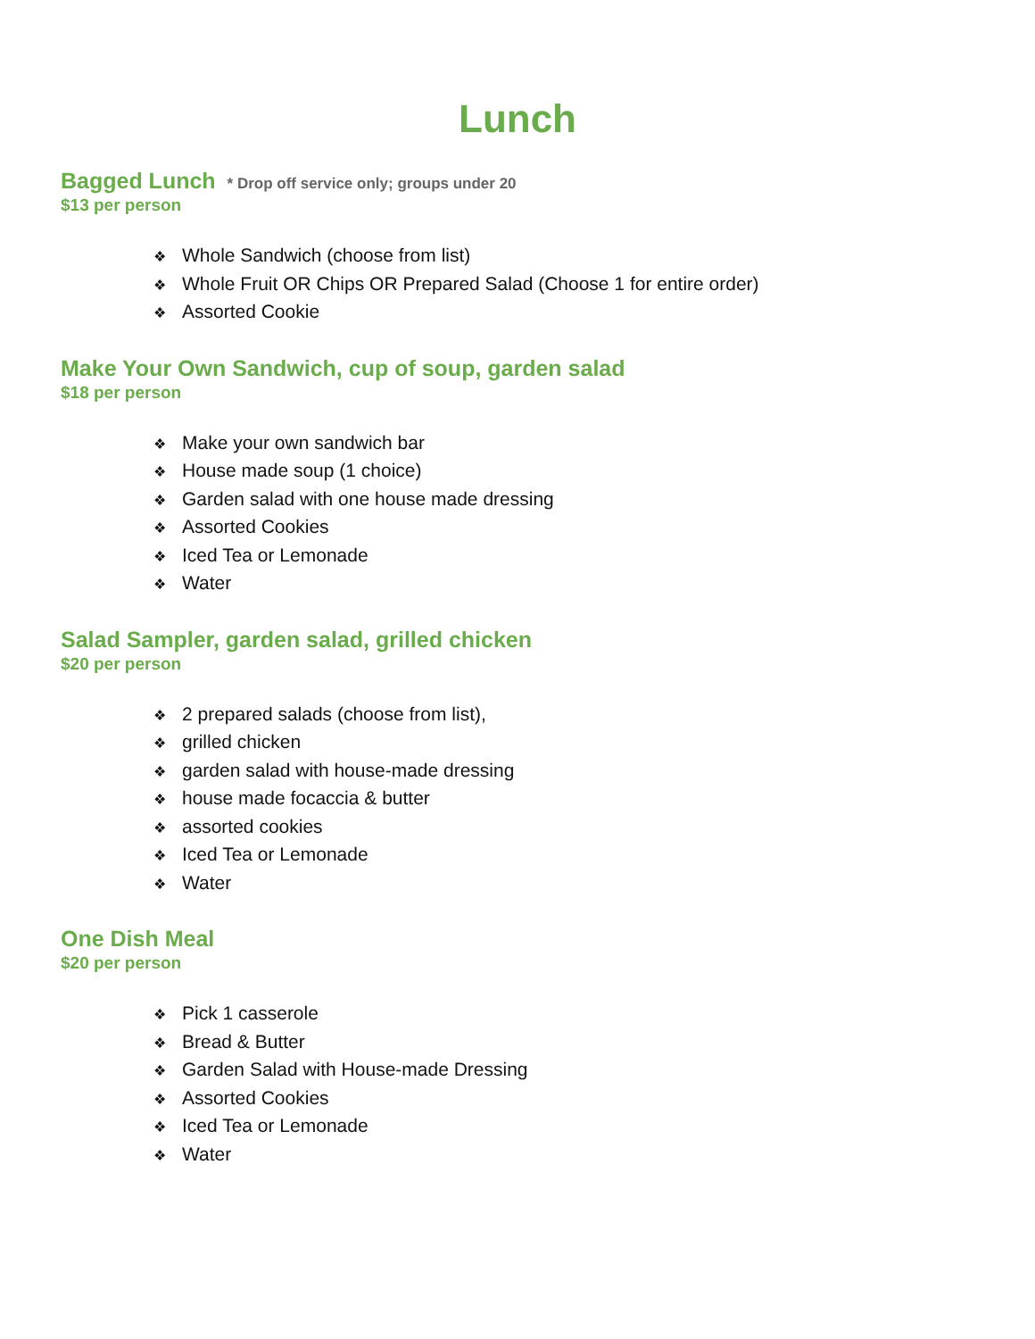Lunch
Bagged Lunch * Drop off service only; groups under 20
$13 per person
❖ Whole Sandwich (choose from list)
❖ Whole Fruit OR Chips OR Prepared Salad (Choose 1 for entire order)
❖ Assorted Cookie
Make Your Own Sandwich, cup of soup, garden salad
$18 per person
❖ Make your own sandwich bar
❖ House made soup (1 choice)
❖ Garden salad with one house made dressing
❖ Assorted Cookies
❖ Iced Tea or Lemonade
❖ Water
Salad Sampler, garden salad, grilled chicken
$20 per person
❖ 2 prepared salads (choose from list),
❖ grilled chicken
❖ garden salad with house-made dressing
❖ house made focaccia & butter
❖ assorted cookies
❖ Iced Tea or Lemonade
❖ Water
One Dish Meal
$20 per person
❖ Pick 1 casserole
❖ Bread & Butter
❖ Garden Salad with House-made Dressing
❖ Assorted Cookies
❖ Iced Tea or Lemonade
❖ Water